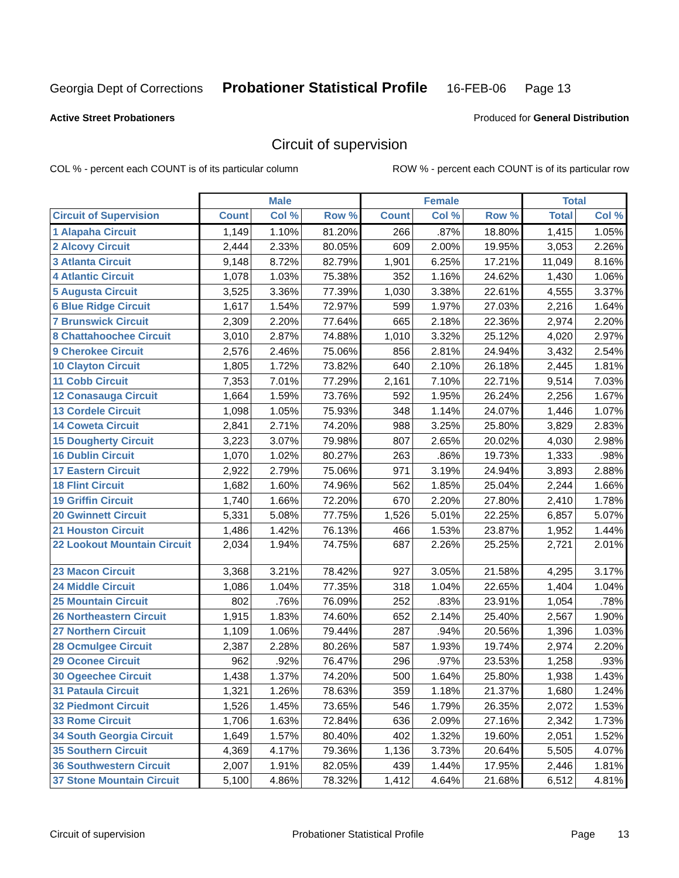Georgia Dept of Corrections Probationer Statistical Profile 16-FEB-06 Page 13
Active Street Probationers Produced for General Distribution
Circuit of supervision
COL % - percent each COUNT is of its particular column ROW % - percent each COUNT is of its particular row
| | Male | | | Female | | | Total | |
| --- | --- | --- | --- | --- | --- | --- | --- | --- |
| Circuit of Supervision | Count | Col % | Row % | Count | Col % | Row % | Total | Col % |
| 1 Alapaha Circuit | 1,149 | 1.10% | 81.20% | 266 | .87% | 18.80% | 1,415 | 1.05% |
| 2 Alcovy Circuit | 2,444 | 2.33% | 80.05% | 609 | 2.00% | 19.95% | 3,053 | 2.26% |
| 3 Atlanta Circuit | 9,148 | 8.72% | 82.79% | 1,901 | 6.25% | 17.21% | 11,049 | 8.16% |
| 4 Atlantic Circuit | 1,078 | 1.03% | 75.38% | 352 | 1.16% | 24.62% | 1,430 | 1.06% |
| 5 Augusta Circuit | 3,525 | 3.36% | 77.39% | 1,030 | 3.38% | 22.61% | 4,555 | 3.37% |
| 6 Blue Ridge Circuit | 1,617 | 1.54% | 72.97% | 599 | 1.97% | 27.03% | 2,216 | 1.64% |
| 7 Brunswick Circuit | 2,309 | 2.20% | 77.64% | 665 | 2.18% | 22.36% | 2,974 | 2.20% |
| 8 Chattahoochee Circuit | 3,010 | 2.87% | 74.88% | 1,010 | 3.32% | 25.12% | 4,020 | 2.97% |
| 9 Cherokee Circuit | 2,576 | 2.46% | 75.06% | 856 | 2.81% | 24.94% | 3,432 | 2.54% |
| 10 Clayton Circuit | 1,805 | 1.72% | 73.82% | 640 | 2.10% | 26.18% | 2,445 | 1.81% |
| 11 Cobb Circuit | 7,353 | 7.01% | 77.29% | 2,161 | 7.10% | 22.71% | 9,514 | 7.03% |
| 12 Conasauga Circuit | 1,664 | 1.59% | 73.76% | 592 | 1.95% | 26.24% | 2,256 | 1.67% |
| 13 Cordele Circuit | 1,098 | 1.05% | 75.93% | 348 | 1.14% | 24.07% | 1,446 | 1.07% |
| 14 Coweta Circuit | 2,841 | 2.71% | 74.20% | 988 | 3.25% | 25.80% | 3,829 | 2.83% |
| 15 Dougherty Circuit | 3,223 | 3.07% | 79.98% | 807 | 2.65% | 20.02% | 4,030 | 2.98% |
| 16 Dublin Circuit | 1,070 | 1.02% | 80.27% | 263 | .86% | 19.73% | 1,333 | .98% |
| 17 Eastern Circuit | 2,922 | 2.79% | 75.06% | 971 | 3.19% | 24.94% | 3,893 | 2.88% |
| 18 Flint Circuit | 1,682 | 1.60% | 74.96% | 562 | 1.85% | 25.04% | 2,244 | 1.66% |
| 19 Griffin Circuit | 1,740 | 1.66% | 72.20% | 670 | 2.20% | 27.80% | 2,410 | 1.78% |
| 20 Gwinnett Circuit | 5,331 | 5.08% | 77.75% | 1,526 | 5.01% | 22.25% | 6,857 | 5.07% |
| 21 Houston Circuit | 1,486 | 1.42% | 76.13% | 466 | 1.53% | 23.87% | 1,952 | 1.44% |
| 22 Lookout Mountain Circuit | 2,034 | 1.94% | 74.75% | 687 | 2.26% | 25.25% | 2,721 | 2.01% |
| 23 Macon Circuit | 3,368 | 3.21% | 78.42% | 927 | 3.05% | 21.58% | 4,295 | 3.17% |
| 24 Middle Circuit | 1,086 | 1.04% | 77.35% | 318 | 1.04% | 22.65% | 1,404 | 1.04% |
| 25 Mountain Circuit | 802 | .76% | 76.09% | 252 | .83% | 23.91% | 1,054 | .78% |
| 26 Northeastern Circuit | 1,915 | 1.83% | 74.60% | 652 | 2.14% | 25.40% | 2,567 | 1.90% |
| 27 Northern Circuit | 1,109 | 1.06% | 79.44% | 287 | .94% | 20.56% | 1,396 | 1.03% |
| 28 Ocmulgee Circuit | 2,387 | 2.28% | 80.26% | 587 | 1.93% | 19.74% | 2,974 | 2.20% |
| 29 Oconee Circuit | 962 | .92% | 76.47% | 296 | .97% | 23.53% | 1,258 | .93% |
| 30 Ogeechee Circuit | 1,438 | 1.37% | 74.20% | 500 | 1.64% | 25.80% | 1,938 | 1.43% |
| 31 Pataula Circuit | 1,321 | 1.26% | 78.63% | 359 | 1.18% | 21.37% | 1,680 | 1.24% |
| 32 Piedmont Circuit | 1,526 | 1.45% | 73.65% | 546 | 1.79% | 26.35% | 2,072 | 1.53% |
| 33 Rome Circuit | 1,706 | 1.63% | 72.84% | 636 | 2.09% | 27.16% | 2,342 | 1.73% |
| 34 South Georgia Circuit | 1,649 | 1.57% | 80.40% | 402 | 1.32% | 19.60% | 2,051 | 1.52% |
| 35 Southern Circuit | 4,369 | 4.17% | 79.36% | 1,136 | 3.73% | 20.64% | 5,505 | 4.07% |
| 36 Southwestern Circuit | 2,007 | 1.91% | 82.05% | 439 | 1.44% | 17.95% | 2,446 | 1.81% |
| 37 Stone Mountain Circuit | 5,100 | 4.86% | 78.32% | 1,412 | 4.64% | 21.68% | 6,512 | 4.81% |
Circuit of supervision Probationer Statistical Profile Page 13